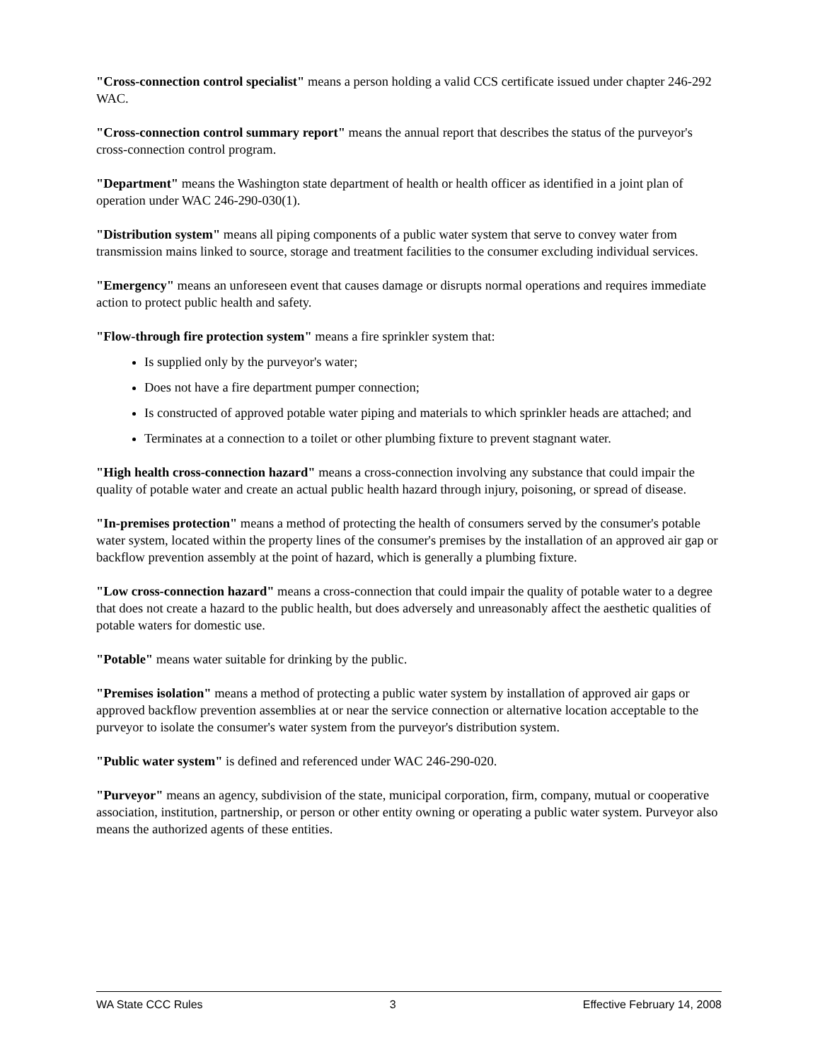"Cross-connection control specialist" means a person holding a valid CCS certificate issued under chapter 246-292 WAC.
"Cross-connection control summary report" means the annual report that describes the status of the purveyor's cross-connection control program.
"Department" means the Washington state department of health or health officer as identified in a joint plan of operation under WAC 246-290-030(1).
"Distribution system" means all piping components of a public water system that serve to convey water from transmission mains linked to source, storage and treatment facilities to the consumer excluding individual services.
"Emergency" means an unforeseen event that causes damage or disrupts normal operations and requires immediate action to protect public health and safety.
"Flow-through fire protection system" means a fire sprinkler system that:
Is supplied only by the purveyor's water;
Does not have a fire department pumper connection;
Is constructed of approved potable water piping and materials to which sprinkler heads are attached; and
Terminates at a connection to a toilet or other plumbing fixture to prevent stagnant water.
"High health cross-connection hazard" means a cross-connection involving any substance that could impair the quality of potable water and create an actual public health hazard through injury, poisoning, or spread of disease.
"In-premises protection" means a method of protecting the health of consumers served by the consumer's potable water system, located within the property lines of the consumer's premises by the installation of an approved air gap or backflow prevention assembly at the point of hazard, which is generally a plumbing fixture.
"Low cross-connection hazard" means a cross-connection that could impair the quality of potable water to a degree that does not create a hazard to the public health, but does adversely and unreasonably affect the aesthetic qualities of potable waters for domestic use.
"Potable" means water suitable for drinking by the public.
"Premises isolation" means a method of protecting a public water system by installation of approved air gaps or approved backflow prevention assemblies at or near the service connection or alternative location acceptable to the purveyor to isolate the consumer's water system from the purveyor's distribution system.
"Public water system" is defined and referenced under WAC 246-290-020.
"Purveyor" means an agency, subdivision of the state, municipal corporation, firm, company, mutual or cooperative association, institution, partnership, or person or other entity owning or operating a public water system. Purveyor also means the authorized agents of these entities.
WA State CCC Rules 3 Effective February 14, 2008